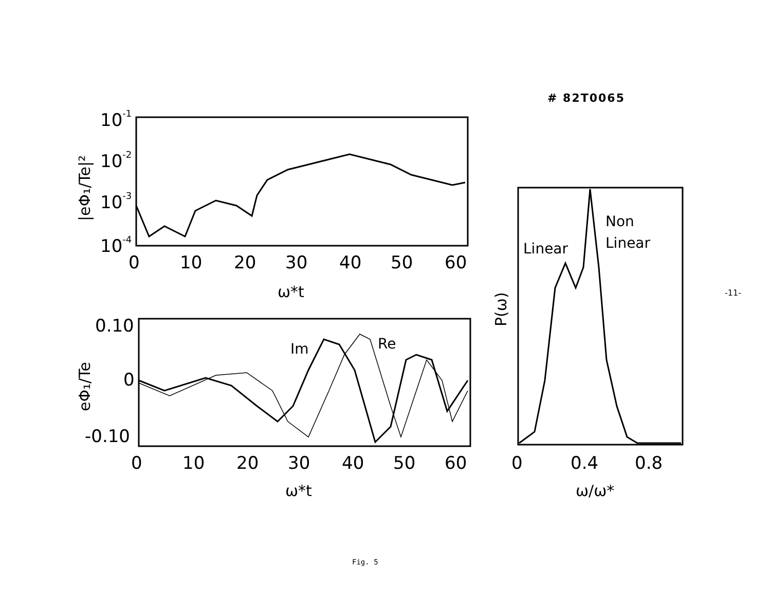# 82T0065
10-1
10-2
10-3
10-4
0
10
20
30
40
50
60
ω*t
|eΦ₁/Te|²
0.10
0
-0.10
0
10
20
30
40
50
60
ω*t
eΦ₁/Te
Im
Re
0
0.4
0.8
ω/ω*
P(ω)
Linear
Non
Linear
-11-
Fig. 5